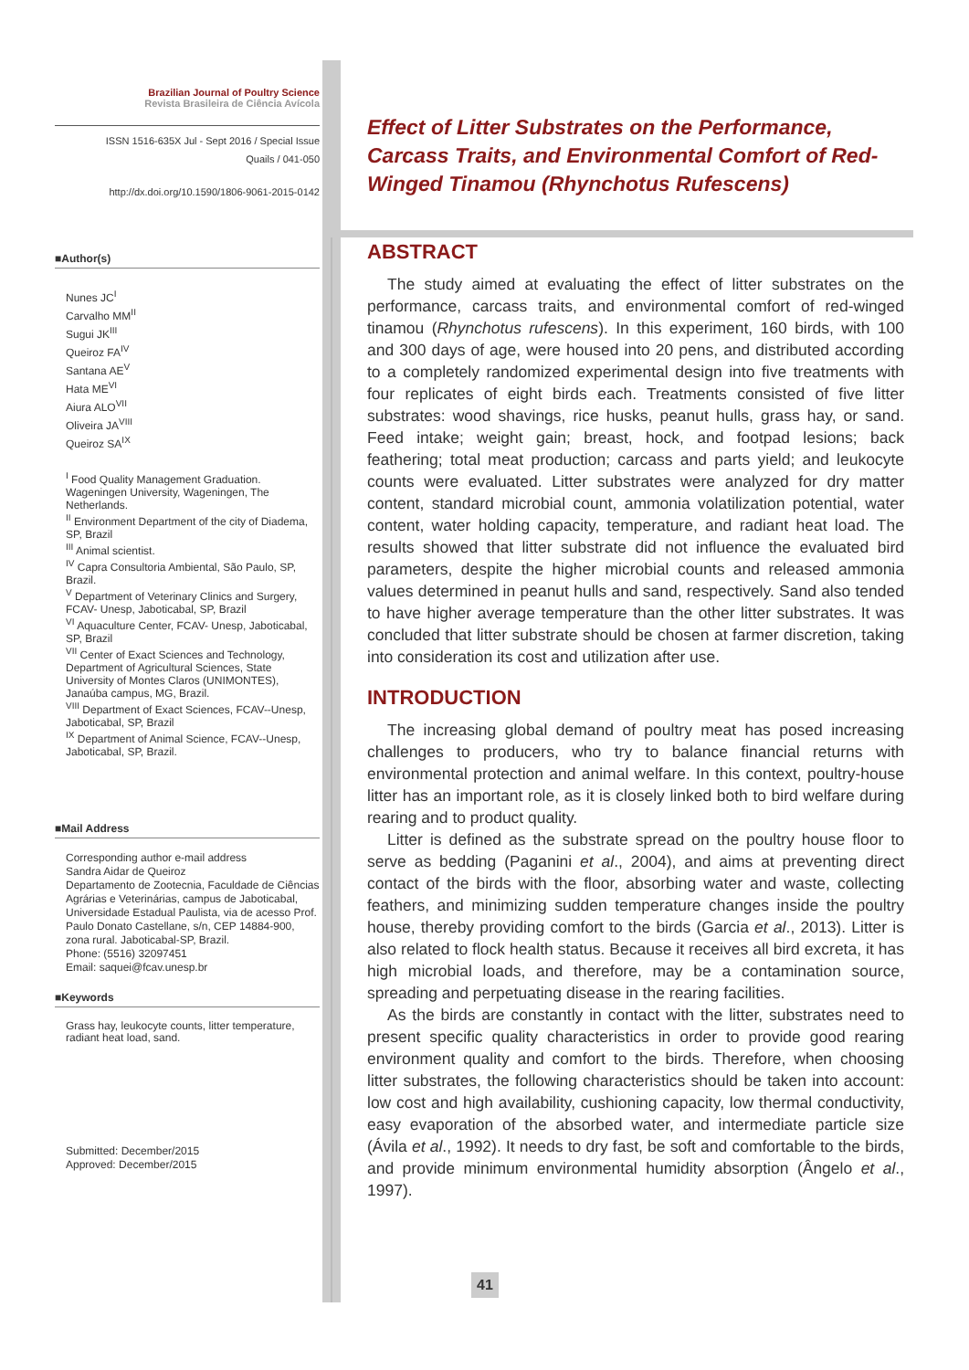Brazilian Journal of Poultry Science
Revista Brasileira de Ciência Avícola
ISSN 1516-635X Jul - Sept 2016 / Special Issue
Quails / 041-050
http://dx.doi.org/10.1590/1806-9061-2015-0142
■Author(s)
Nunes JC<sup>I</sup>
Carvalho MM<sup>II</sup>
Sugui JK<sup>III</sup>
Queiroz FA<sup>IV</sup>
Santana AE<sup>V</sup>
Hata ME<sup>VI</sup>
Aiura ALO<sup>VII</sup>
Oliveira JA<sup>VIII</sup>
Queiroz SA<sup>IX</sup>
<sup>I</sup> Food Quality Management Graduation. Wageningen University, Wageningen, The Netherlands.
<sup>II</sup> Environment Department of the city of Diadema, SP, Brazil
<sup>III</sup> Animal scientist.
<sup>IV</sup> Capra Consultoria Ambiental, São Paulo, SP, Brazil.
<sup>V</sup> Department of Veterinary Clinics and Surgery, FCAV- Unesp, Jaboticabal, SP, Brazil
<sup>VI</sup> Aquaculture Center, FCAV- Unesp, Jaboticabal, SP, Brazil
<sup>VII</sup> Center of Exact Sciences and Technology, Department of Agricultural Sciences, State University of Montes Claros (UNIMONTES), Janaúba campus, MG, Brazil.
<sup>VIII</sup> Department of Exact Sciences, FCAV--Unesp, Jaboticabal, SP, Brazil
<sup>IX</sup> Department of Animal Science, FCAV--Unesp, Jaboticabal, SP, Brazil.
■Mail Address
Corresponding author e-mail address
Sandra Aidar de Queiroz
Departamento de Zootecnia, Faculdade de Ciências Agrárias e Veterinárias, campus de Jaboticabal, Universidade Estadual Paulista, via de acesso Prof. Paulo Donato Castellane, s/n, CEP 14884-900, zona rural. Jaboticabal-SP, Brazil.
Phone: (5516) 32097451
Email: saquei@fcav.unesp.br
■Keywords
Grass hay, leukocyte counts, litter temperature, radiant heat load, sand.
Submitted: December/2015
Approved: December/2015
Effect of Litter Substrates on the Performance, Carcass Traits, and Environmental Comfort of Red-Winged Tinamou (Rhynchotus Rufescens)
ABSTRACT
The study aimed at evaluating the effect of litter substrates on the performance, carcass traits, and environmental comfort of red-winged tinamou (Rhynchotus rufescens). In this experiment, 160 birds, with 100 and 300 days of age, were housed into 20 pens, and distributed according to a completely randomized experimental design into five treatments with four replicates of eight birds each. Treatments consisted of five litter substrates: wood shavings, rice husks, peanut hulls, grass hay, or sand. Feed intake; weight gain; breast, hock, and footpad lesions; back feathering; total meat production; carcass and parts yield; and leukocyte counts were evaluated. Litter substrates were analyzed for dry matter content, standard microbial count, ammonia volatilization potential, water content, water holding capacity, temperature, and radiant heat load. The results showed that litter substrate did not influence the evaluated bird parameters, despite the higher microbial counts and released ammonia values determined in peanut hulls and sand, respectively. Sand also tended to have higher average temperature than the other litter substrates. It was concluded that litter substrate should be chosen at farmer discretion, taking into consideration its cost and utilization after use.
INTRODUCTION
The increasing global demand of poultry meat has posed increasing challenges to producers, who try to balance financial returns with environmental protection and animal welfare. In this context, poultry-house litter has an important role, as it is closely linked both to bird welfare during rearing and to product quality.
Litter is defined as the substrate spread on the poultry house floor to serve as bedding (Paganini et al., 2004), and aims at preventing direct contact of the birds with the floor, absorbing water and waste, collecting feathers, and minimizing sudden temperature changes inside the poultry house, thereby providing comfort to the birds (Garcia et al., 2013). Litter is also related to flock health status. Because it receives all bird excreta, it has high microbial loads, and therefore, may be a contamination source, spreading and perpetuating disease in the rearing facilities.
As the birds are constantly in contact with the litter, substrates need to present specific quality characteristics in order to provide good rearing environment quality and comfort to the birds. Therefore, when choosing litter substrates, the following characteristics should be taken into account: low cost and high availability, cushioning capacity, low thermal conductivity, easy evaporation of the absorbed water, and intermediate particle size (Ávila et al., 1992). It needs to dry fast, be soft and comfortable to the birds, and provide minimum environmental humidity absorption (Ângelo et al., 1997).
41